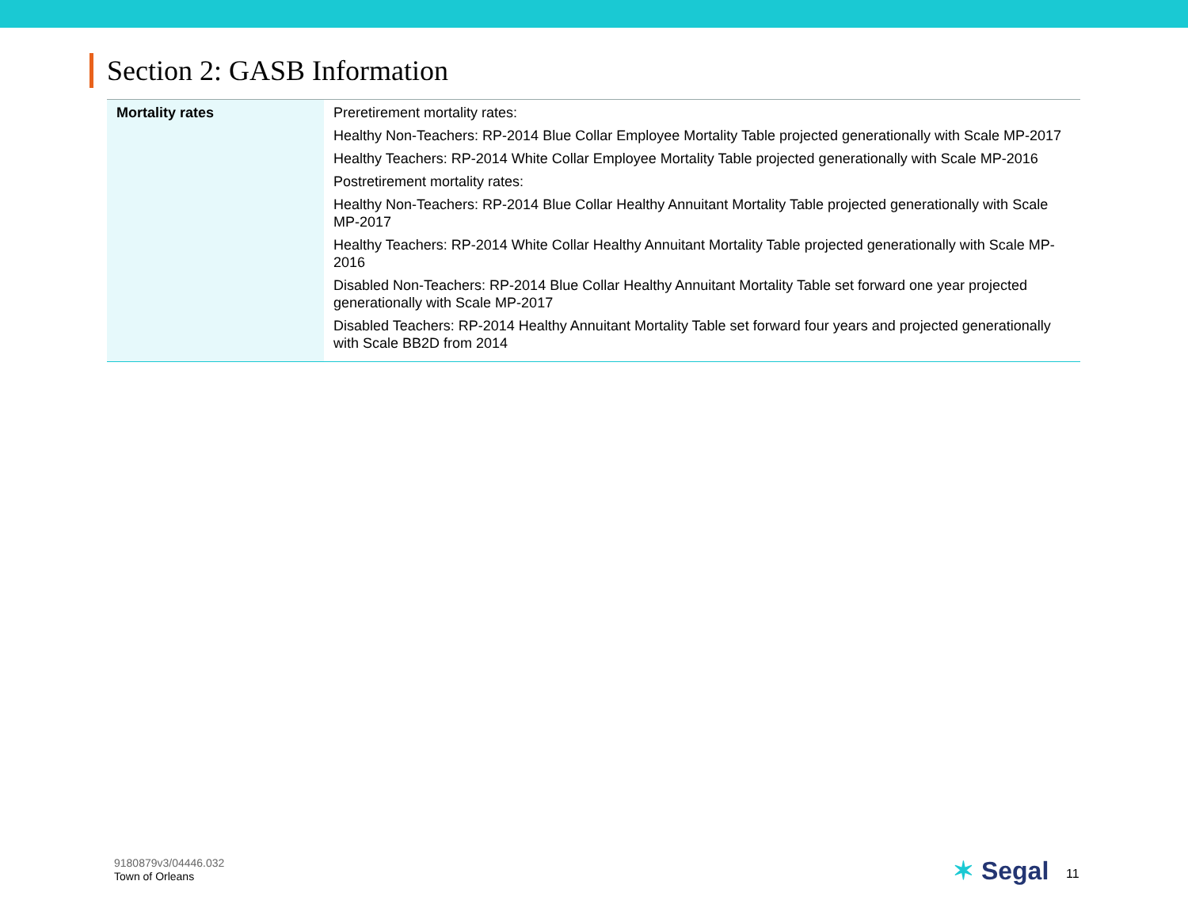Section 2: GASB Information
| Mortality rates | Preretirement mortality rates: Healthy Non-Teachers: RP-2014 Blue Collar Employee Mortality Table projected generationally with Scale MP-2017 Healthy Teachers: RP-2014 White Collar Employee Mortality Table projected generationally with Scale MP-2016 Postretirement mortality rates: Healthy Non-Teachers: RP-2014 Blue Collar Healthy Annuitant Mortality Table projected generationally with Scale MP-2017 Healthy Teachers: RP-2014 White Collar Healthy Annuitant Mortality Table projected generationally with Scale MP-2016 Disabled Non-Teachers: RP-2014 Blue Collar Healthy Annuitant Mortality Table set forward one year projected generationally with Scale MP-2017 Disabled Teachers: RP-2014 Healthy Annuitant Mortality Table set forward four years and projected generationally with Scale BB2D from 2014 |
9180879v3/04446.032
Town of Orleans
✶ Segal 11